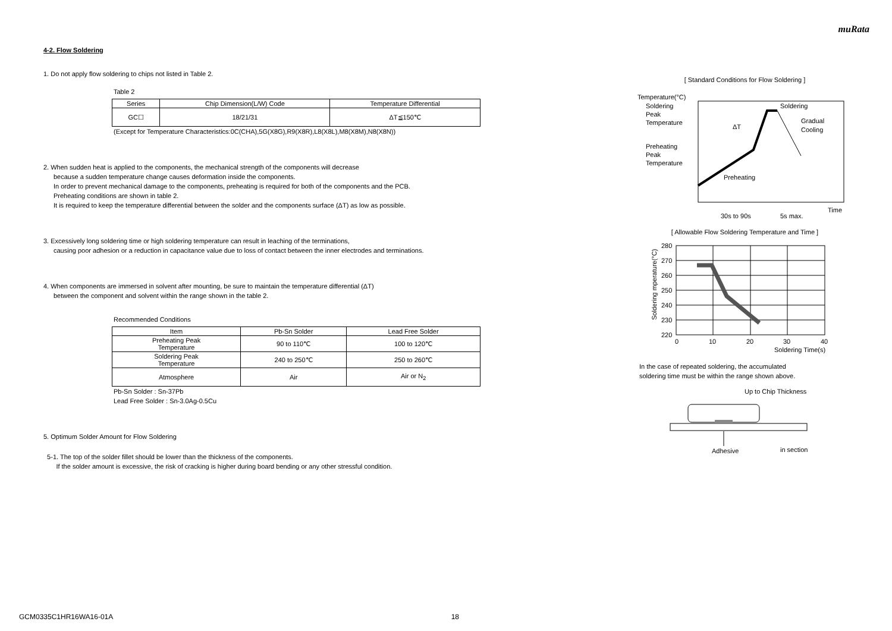muRata
4-2. Flow Soldering
1. Do not apply flow soldering to chips not listed in Table 2.
Table 2
| Series | Chip Dimension(L/W) Code | Temperature Differential |
| --- | --- | --- |
| GC☐ | 18/21/31 | ΔT≦150℃ |
(Except for Temperature Characteristics:0C(CHA),5G(X8G),R9(X8R),L8(X8L),M8(X8M),N8(X8N))
2. When sudden heat is applied to the components, the mechanical strength of the components will decrease
because a sudden temperature change causes deformation inside the components.
In order to prevent mechanical damage to the components, preheating is required for both of the components and the PCB.
Preheating conditions are shown in table 2.
It is required to keep the temperature differential between the solder and the components surface (ΔT) as low as possible.
3. Excessively long soldering time or high soldering temperature can result in leaching of the terminations,
causing poor adhesion or a reduction in capacitance value due to loss of contact between the inner electrodes and terminations.
4. When components are immersed in solvent after mounting, be sure to maintain the temperature differential (ΔT)
between the component and solvent within the range shown in the table 2.
Recommended Conditions
| Item | Pb-Sn Solder | Lead Free Solder |
| --- | --- | --- |
| Preheating Peak Temperature | 90 to 110℃ | 100 to 120℃ |
| Soldering Peak Temperature | 240 to 250℃ | 250 to 260℃ |
| Atmosphere | Air | Air or N<sub>2</sub> |
Pb-Sn Solder : Sn-37Pb
Lead Free Solder : Sn-3.0Ag-0.5Cu
5. Optimum Solder Amount for Flow Soldering
5-1. The top of the solder fillet should be lower than the thickness of the components.
If the solder amount is excessive, the risk of cracking is higher during board bending or any other stressful condition.
[ Standard Conditions for Flow Soldering ]
Temperature(°C)
Soldering
Peak
Temperature
Preheating
Peak
Temperature
Soldering
Gradual
Cooling
ΔT
Preheating
Time
30s to 90s
5s max.
[ Allowable Flow Soldering Temperature and Time ]
280
270
260
250
240
230
220
0
10
20
30
40
Soldering Time(s)
Soldering mperature(°C)
In the case of repeated soldering, the accumulated
soldering time must be within the range shown above.
Up to Chip Thickness
Adhesive
in section
GCM0335C1HR16WA16-01A 18